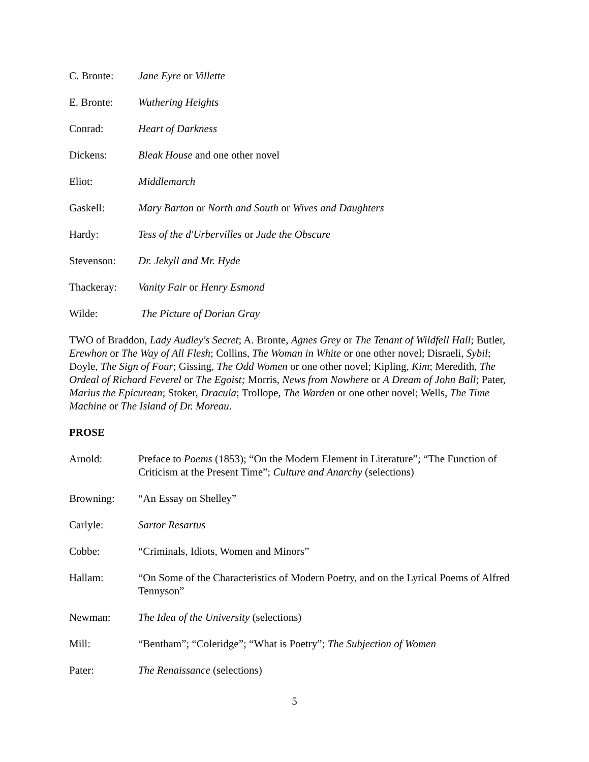C. Bronte: Jane Eyre or Villette
E. Bronte: Wuthering Heights
Conrad: Heart of Darkness
Dickens: Bleak House and one other novel
Eliot: Middlemarch
Gaskell: Mary Barton or North and South or Wives and Daughters
Hardy: Tess of the d'Urbervilles or Jude the Obscure
Stevenson: Dr. Jekyll and Mr. Hyde
Thackeray: Vanity Fair or Henry Esmond
Wilde: The Picture of Dorian Gray
TWO of Braddon, Lady Audley's Secret; A. Bronte, Agnes Grey or The Tenant of Wildfell Hall; Butler, Erewhon or The Way of All Flesh; Collins, The Woman in White or one other novel; Disraeli, Sybil; Doyle, The Sign of Four; Gissing, The Odd Women or one other novel; Kipling, Kim; Meredith, The Ordeal of Richard Feverel or The Egoist; Morris, News from Nowhere or A Dream of John Ball; Pater, Marius the Epicurean; Stoker, Dracula; Trollope, The Warden or one other novel; Wells, The Time Machine or The Island of Dr. Moreau.
PROSE
Arnold: Preface to Poems (1853); “On the Modern Element in Literature”; “The Function of Criticism at the Present Time”; Culture and Anarchy (selections)
Browning: “An Essay on Shelley”
Carlyle: Sartor Resartus
Cobbe: “Criminals, Idiots, Women and Minors”
Hallam: “On Some of the Characteristics of Modern Poetry, and on the Lyrical Poems of Alfred Tennyson”
Newman: The Idea of the University (selections)
Mill: “Bentham”; “Coleridge”; “What is Poetry”; The Subjection of Women
Pater: The Renaissance (selections)
5